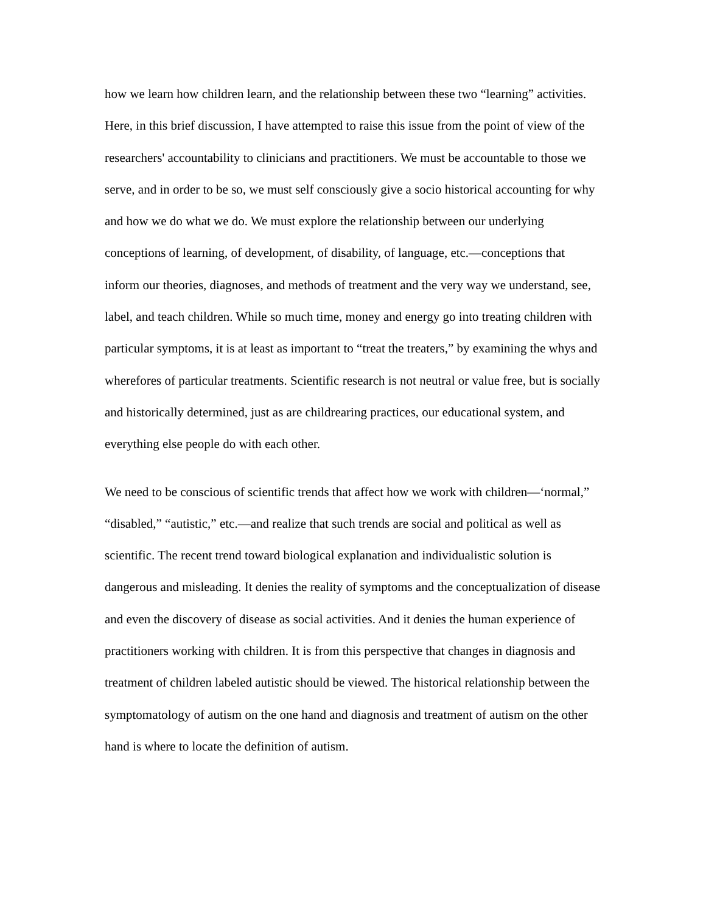how we learn how children learn, and the relationship between these two “learning” activities. Here, in this brief discussion, I have attempted to raise this issue from the point of view of the researchers' accountability to clinicians and practitioners. We must be accountable to those we serve, and in order to be so, we must self consciously give a socio historical accounting for why and how we do what we do. We must explore the relationship between our underlying conceptions of learning, of development, of disability, of language, etc.—conceptions that inform our theories, diagnoses, and methods of treatment and the very way we understand, see, label, and teach children. While so much time, money and energy go into treating children with particular symptoms, it is at least as important to “treat the treaters,” by examining the whys and wherefores of particular treatments. Scientific research is not neutral or value free, but is socially and historically determined, just as are childrearing practices, our educational system, and everything else people do with each other.
We need to be conscious of scientific trends that affect how we work with children—‘normal,” “disabled,” “autistic,” etc.—and realize that such trends are social and political as well as scientific. The recent trend toward biological explanation and individualistic solution is dangerous and misleading. It denies the reality of symptoms and the conceptualization of disease and even the discovery of disease as social activities. And it denies the human experience of practitioners working with children. It is from this perspective that changes in diagnosis and treatment of children labeled autistic should be viewed. The historical relationship between the symptomatology of autism on the one hand and diagnosis and treatment of autism on the other hand is where to locate the definition of autism.